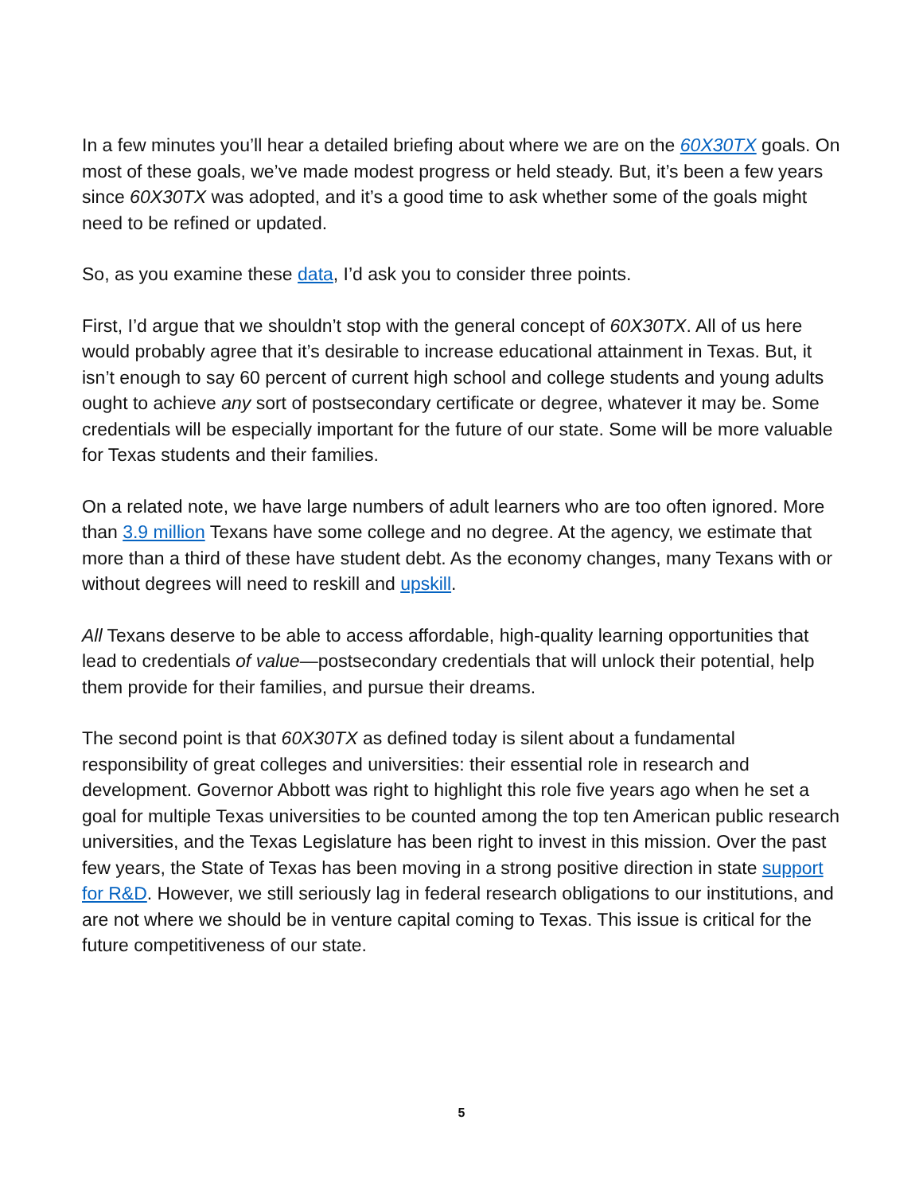In a few minutes you’ll hear a detailed briefing about where we are on the 60X30TX goals. On most of these goals, we’ve made modest progress or held steady. But, it’s been a few years since 60X30TX was adopted, and it’s a good time to ask whether some of the goals might need to be refined or updated.
So, as you examine these data, I’d ask you to consider three points.
First, I’d argue that we shouldn’t stop with the general concept of 60X30TX. All of us here would probably agree that it’s desirable to increase educational attainment in Texas. But, it isn’t enough to say 60 percent of current high school and college students and young adults ought to achieve any sort of postsecondary certificate or degree, whatever it may be. Some credentials will be especially important for the future of our state. Some will be more valuable for Texas students and their families.
On a related note, we have large numbers of adult learners who are too often ignored. More than 3.9 million Texans have some college and no degree. At the agency, we estimate that more than a third of these have student debt. As the economy changes, many Texans with or without degrees will need to reskill and upskill.
All Texans deserve to be able to access affordable, high-quality learning opportunities that lead to credentials of value—postsecondary credentials that will unlock their potential, help them provide for their families, and pursue their dreams.
The second point is that 60X30TX as defined today is silent about a fundamental responsibility of great colleges and universities: their essential role in research and development. Governor Abbott was right to highlight this role five years ago when he set a goal for multiple Texas universities to be counted among the top ten American public research universities, and the Texas Legislature has been right to invest in this mission. Over the past few years, the State of Texas has been moving in a strong positive direction in state support for R&D. However, we still seriously lag in federal research obligations to our institutions, and are not where we should be in venture capital coming to Texas. This issue is critical for the future competitiveness of our state.
5